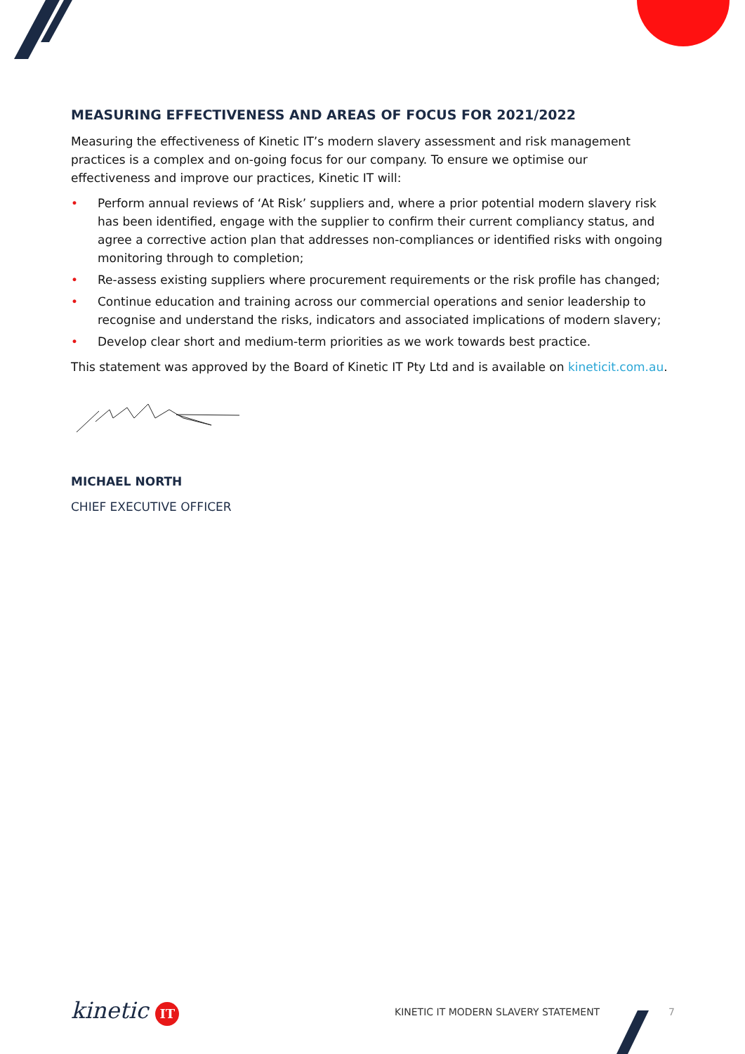MEASURING EFFECTIVENESS AND AREAS OF FOCUS FOR 2021/2022
Measuring the effectiveness of Kinetic IT’s modern slavery assessment and risk management practices is a complex and on-going focus for our company. To ensure we optimise our effectiveness and improve our practices, Kinetic IT will:
• Perform annual reviews of ‘At Risk’ suppliers and, where a prior potential modern slavery risk has been identified, engage with the supplier to confirm their current compliancy status, and agree a corrective action plan that addresses non-compliances or identified risks with ongoing monitoring through to completion;
• Re-assess existing suppliers where procurement requirements or the risk profile has changed;
• Continue education and training across our commercial operations and senior leadership to recognise and understand the risks, indicators and associated implications of modern slavery;
• Develop clear short and medium-term priorities as we work towards best practice.
This statement was approved by the Board of Kinetic IT Pty Ltd and is available on kineticit.com.au.
MICHAEL NORTH
CHIEF EXECUTIVE OFFICER
kinetic IT
KINETIC IT MODERN SLAVERY STATEMENT 7